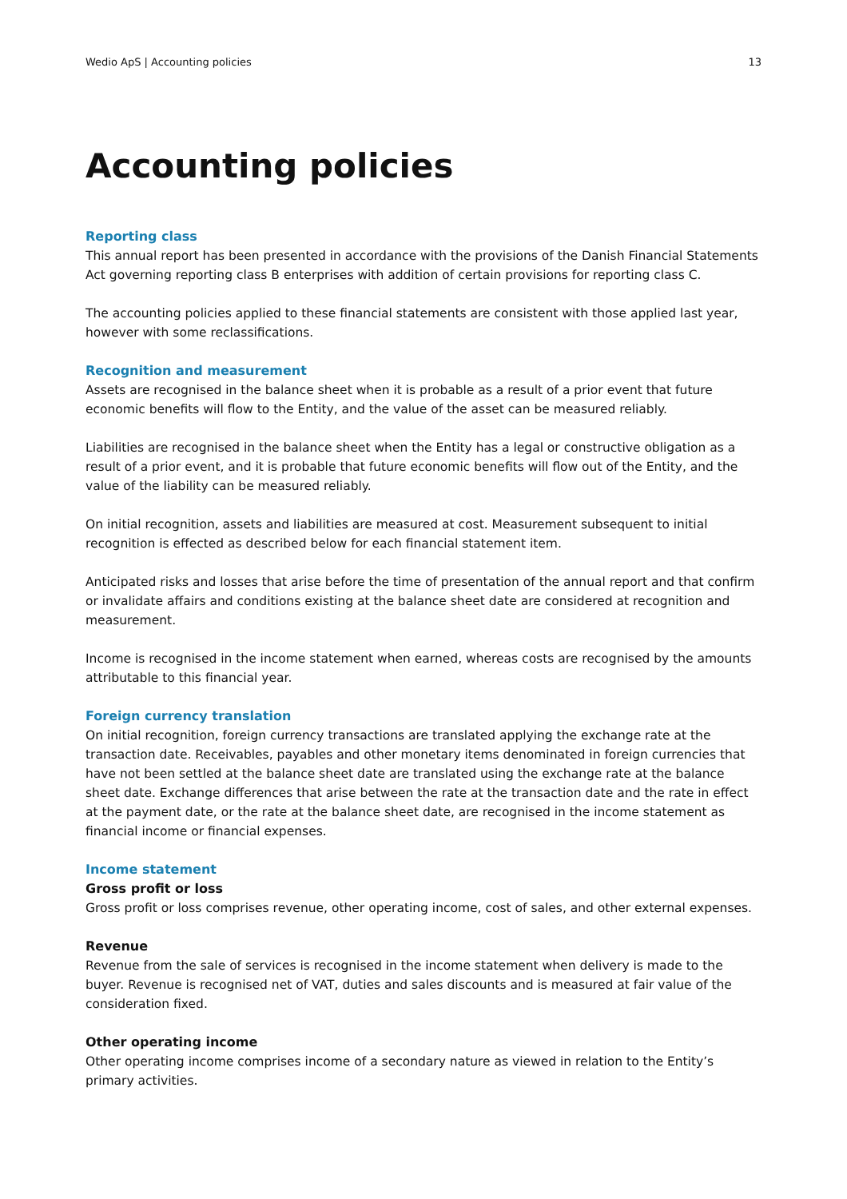Wedio ApS | Accounting policies 13
Accounting policies
Reporting class
This annual report has been presented in accordance with the provisions of the Danish Financial Statements Act governing reporting class B enterprises with addition of certain provisions for reporting class C.
The accounting policies applied to these financial statements are consistent with those applied last year, however with some reclassifications.
Recognition and measurement
Assets are recognised in the balance sheet when it is probable as a result of a prior event that future economic benefits will flow to the Entity, and the value of the asset can be measured reliably.
Liabilities are recognised in the balance sheet when the Entity has a legal or constructive obligation as a result of a prior event, and it is probable that future economic benefits will flow out of the Entity, and the value of the liability can be measured reliably.
On initial recognition, assets and liabilities are measured at cost. Measurement subsequent to initial recognition is effected as described below for each financial statement item.
Anticipated risks and losses that arise before the time of presentation of the annual report and that confirm or invalidate affairs and conditions existing at the balance sheet date are considered at recognition and measurement.
Income is recognised in the income statement when earned, whereas costs are recognised by the amounts attributable to this financial year.
Foreign currency translation
On initial recognition, foreign currency transactions are translated applying the exchange rate at the transaction date. Receivables, payables and other monetary items denominated in foreign currencies that have not been settled at the balance sheet date are translated using the exchange rate at the balance sheet date. Exchange differences that arise between the rate at the transaction date and the rate in effect at the payment date, or the rate at the balance sheet date, are recognised in the income statement as financial income or financial expenses.
Income statement
Gross profit or loss
Gross profit or loss comprises revenue, other operating income, cost of sales, and other external expenses.
Revenue
Revenue from the sale of services is recognised in the income statement when delivery is made to the buyer. Revenue is recognised net of VAT, duties and sales discounts and is measured at fair value of the consideration fixed.
Other operating income
Other operating income comprises income of a secondary nature as viewed in relation to the Entity’s primary activities.